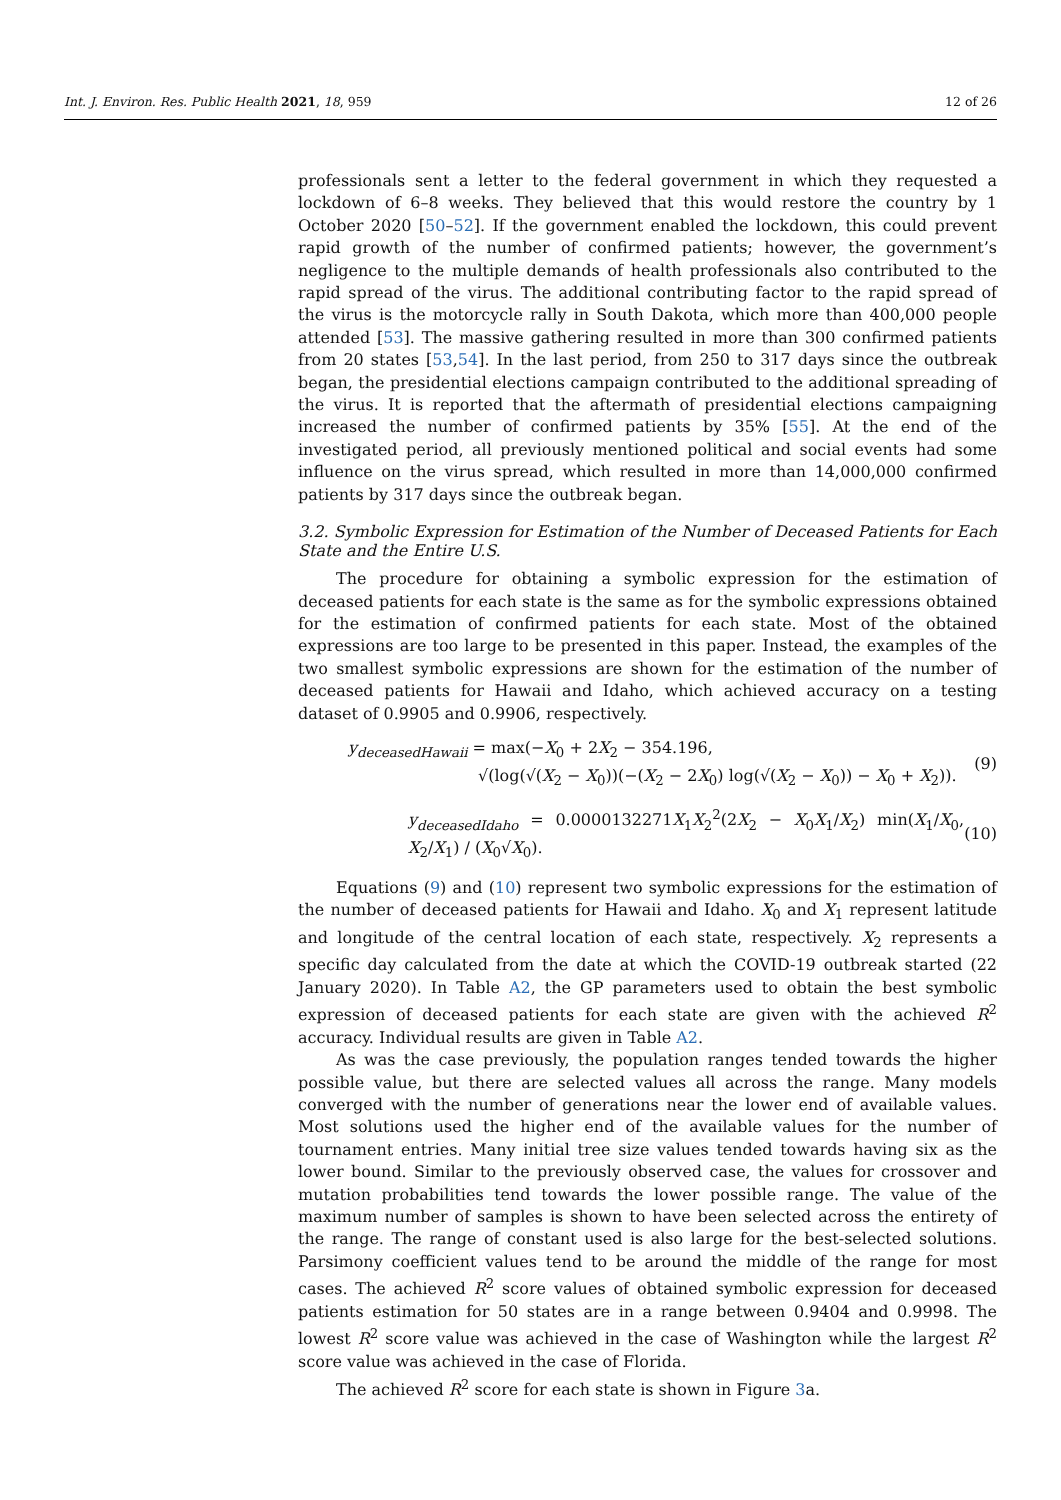Int. J. Environ. Res. Public Health 2021, 18, 959 12 of 26
professionals sent a letter to the federal government in which they requested a lockdown of 6–8 weeks. They believed that this would restore the country by 1 October 2020 [50–52]. If the government enabled the lockdown, this could prevent rapid growth of the number of confirmed patients; however, the government’s negligence to the multiple demands of health professionals also contributed to the rapid spread of the virus. The additional contributing factor to the rapid spread of the virus is the motorcycle rally in South Dakota, which more than 400,000 people attended [53]. The massive gathering resulted in more than 300 confirmed patients from 20 states [53,54]. In the last period, from 250 to 317 days since the outbreak began, the presidential elections campaign contributed to the additional spreading of the virus. It is reported that the aftermath of presidential elections campaigning increased the number of confirmed patients by 35% [55]. At the end of the investigated period, all previously mentioned political and social events had some influence on the virus spread, which resulted in more than 14,000,000 confirmed patients by 317 days since the outbreak began.
3.2. Symbolic Expression for Estimation of the Number of Deceased Patients for Each State and the Entire U.S.
The procedure for obtaining a symbolic expression for the estimation of deceased patients for each state is the same as for the symbolic expressions obtained for the estimation of confirmed patients for each state. Most of the obtained expressions are too large to be presented in this paper. Instead, the examples of the two smallest symbolic expressions are shown for the estimation of the number of deceased patients for Hawaii and Idaho, which achieved accuracy on a testing dataset of 0.9905 and 0.9906, respectively.
y<sub>deceasedHawaii</sub> = max(−X<sub>0</sub> + 2X<sub>2</sub> − 354.196,
√(log(√(X<sub>2</sub> − X<sub>0</sub>))(−(X<sub>2</sub> − 2X<sub>0</sub>) log(√(X<sub>2</sub> − X<sub>0</sub>)) − X<sub>0</sub> + X<sub>2</sub>)).
(9)
y<sub>deceasedIdaho</sub> = 0.0000132271X<sub>1</sub>X<sub>2</sub><sup>2</sup>(2X<sub>2</sub> − X<sub>0</sub>X<sub>1</sub>/X<sub>2</sub>) min(X<sub>1</sub>/X<sub>0</sub>, X<sub>2</sub>/X<sub>1</sub>) / (X<sub>0</sub>√X<sub>0</sub>).
(10)
Equations (9) and (10) represent two symbolic expressions for the estimation of the number of deceased patients for Hawaii and Idaho. X<sub>0</sub> and X<sub>1</sub> represent latitude and longitude of the central location of each state, respectively. X<sub>2</sub> represents a specific day calculated from the date at which the COVID-19 outbreak started (22 January 2020). In Table A2, the GP parameters used to obtain the best symbolic expression of deceased patients for each state are given with the achieved R<sup>2</sup> accuracy. Individual results are given in Table A2.
As was the case previously, the population ranges tended towards the higher possible value, but there are selected values all across the range. Many models converged with the number of generations near the lower end of available values. Most solutions used the higher end of the available values for the number of tournament entries. Many initial tree size values tended towards having six as the lower bound. Similar to the previously observed case, the values for crossover and mutation probabilities tend towards the lower possible range. The value of the maximum number of samples is shown to have been selected across the entirety of the range. The range of constant used is also large for the best-selected solutions. Parsimony coefficient values tend to be around the middle of the range for most cases. The achieved R<sup>2</sup> score values of obtained symbolic expression for deceased patients estimation for 50 states are in a range between 0.9404 and 0.9998. The lowest R<sup>2</sup> score value was achieved in the case of Washington while the largest R<sup>2</sup> score value was achieved in the case of Florida.
The achieved R<sup>2</sup> score for each state is shown in Figure 3a.